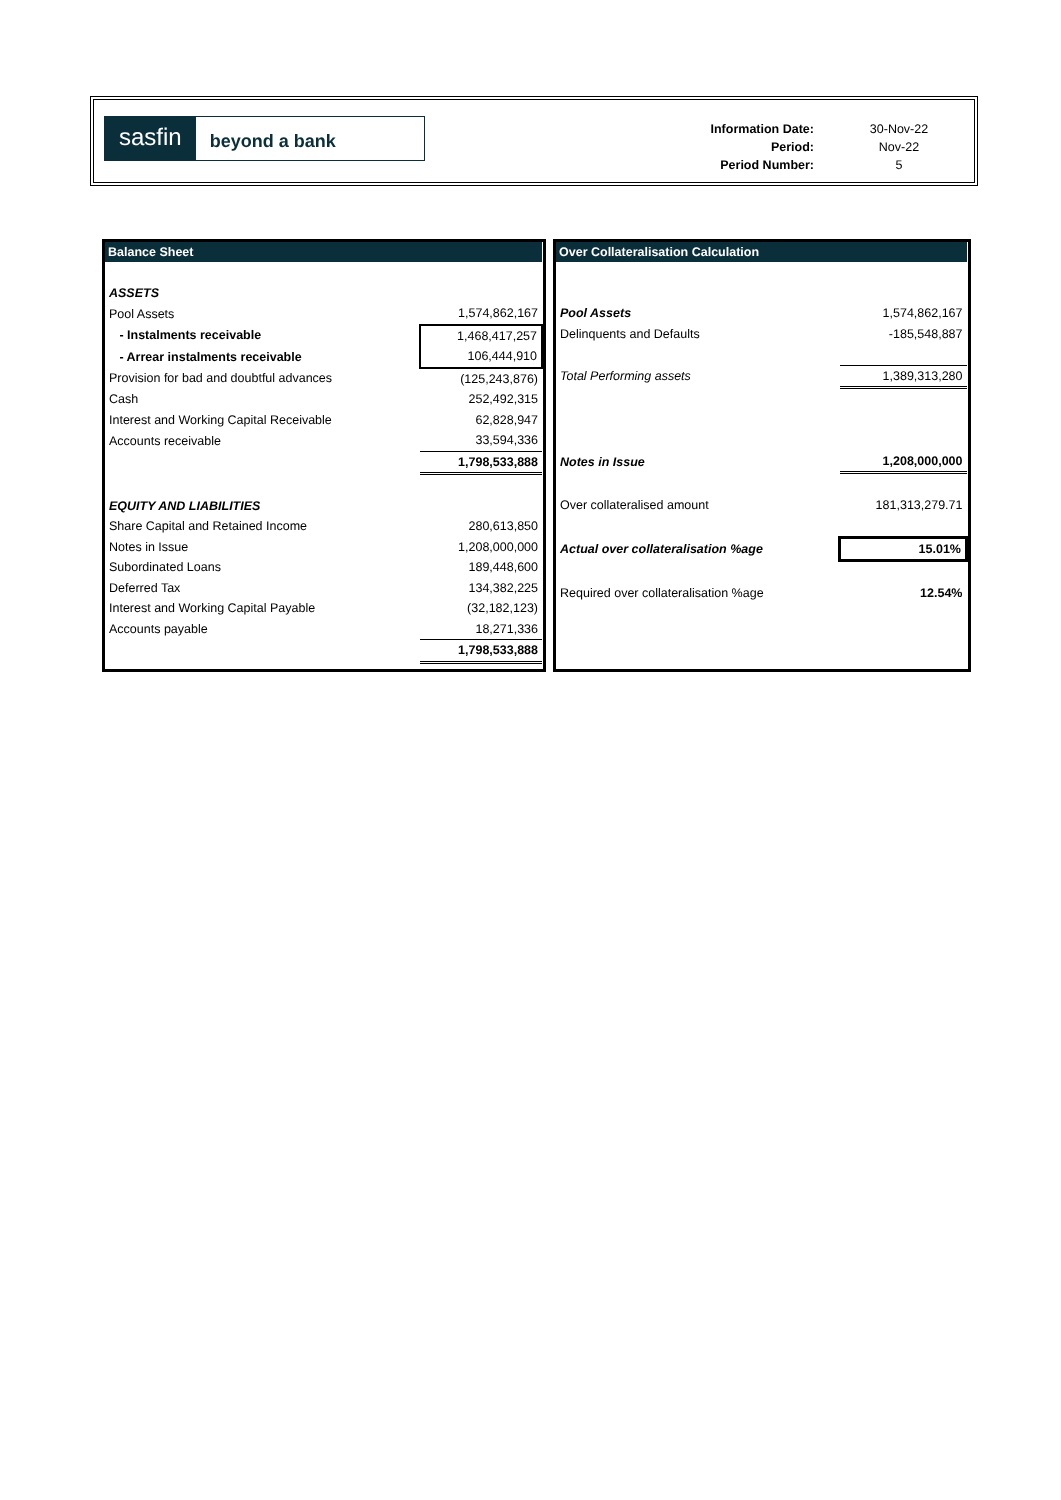sasfin
beyond a bank
| Information Date: | 30-Nov-22 |
| Period: | Nov-22 |
| Period Number: | 5 |
| Balance Sheet | |
| --- | --- |
| ASSETS | |
| Pool Assets | 1,574,862,167 |
| - Instalments receivable | 1,468,417,257 |
| - Arrear instalments receivable | 106,444,910 |
| Provision for bad and doubtful advances | (125,243,876) |
| Cash | 252,492,315 |
| Interest and Working Capital Receivable | 62,828,947 |
| Accounts receivable | 33,594,336 |
| | 1,798,533,888 |
| EQUITY AND LIABILITIES | |
| Share Capital and Retained Income | 280,613,850 |
| Notes in Issue | 1,208,000,000 |
| Subordinated Loans | 189,448,600 |
| Deferred Tax | 134,382,225 |
| Interest and Working Capital Payable | (32,182,123) |
| Accounts payable | 18,271,336 |
| | 1,798,533,888 |
| Over Collateralisation Calculation | |
| --- | --- |
| Pool Assets | 1,574,862,167 |
| Delinquents and Defaults | -185,548,887 |
| Total Performing assets | 1,389,313,280 |
| Notes in Issue | 1,208,000,000 |
| Over collateralised amount | 181,313,279.71 |
| Actual over collateralisation %age | 15.01% |
| Required over collateralisation %age | 12.54% |